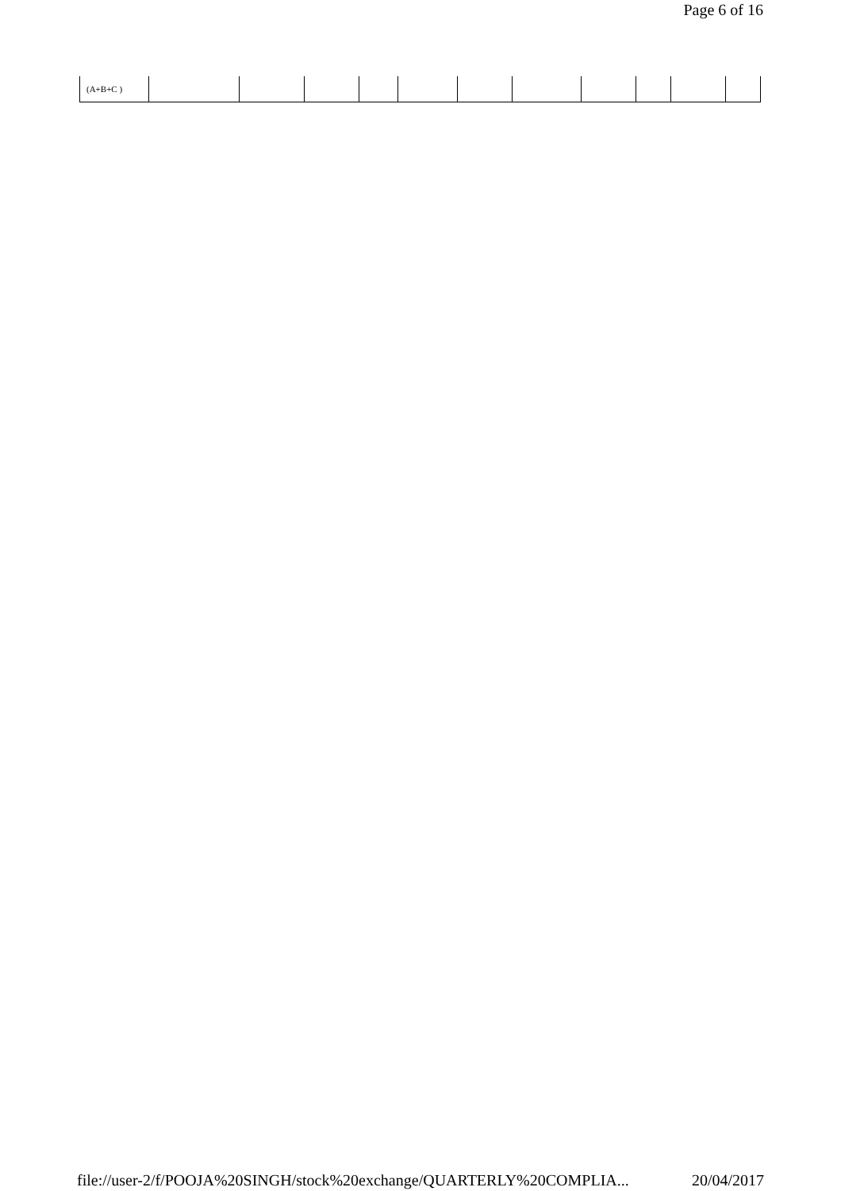Page 6 of 16
| (A+B+C ) | | | | | | | | | | | |
file://user-2/f/POOJA%20SINGH/stock%20exchange/QUARTERLY%20COMPLIA... 20/04/2017